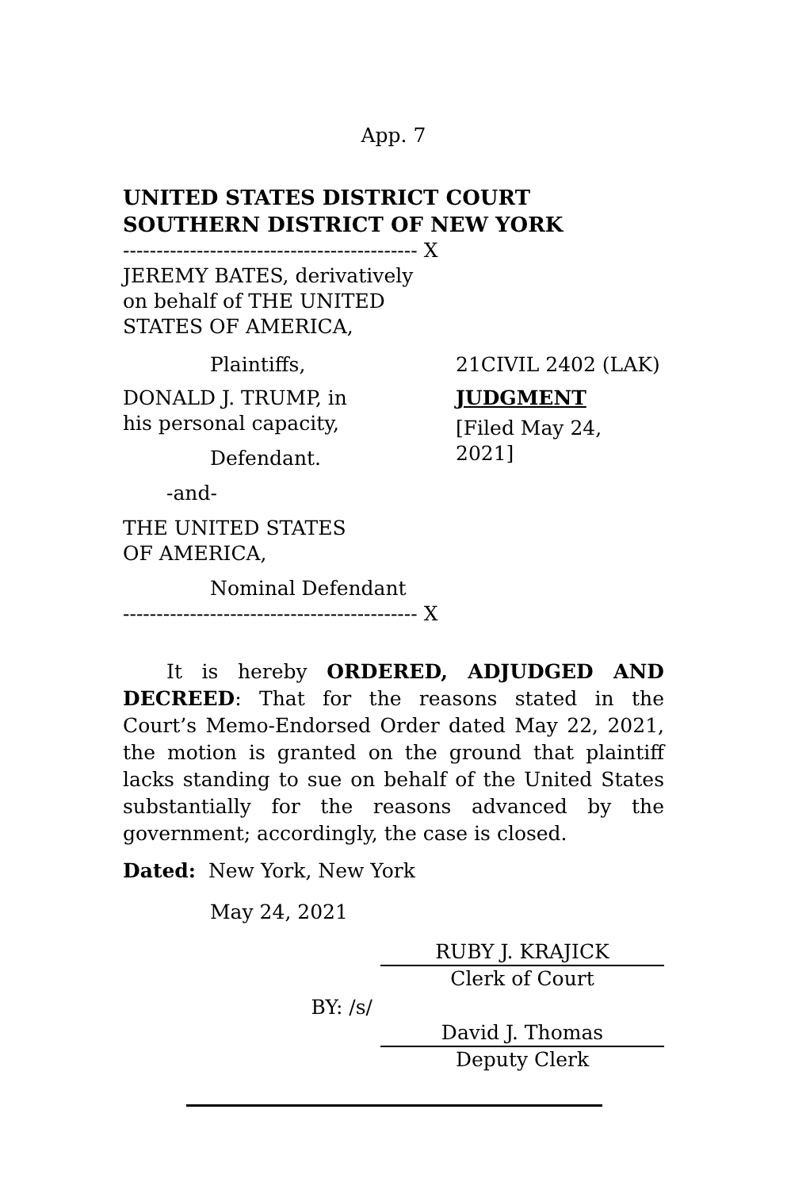App. 7
UNITED STATES DISTRICT COURT
SOUTHERN DISTRICT OF NEW YORK
-------------------------------------------- X
JEREMY BATES, derivatively
on behalf of THE UNITED
STATES OF AMERICA,
Plaintiffs,
DONALD J. TRUMP, in
his personal capacity,
Defendant.
-and-
THE UNITED STATES
OF AMERICA,
Nominal Defendant
21CIVIL 2402 (LAK)
JUDGMENT
[Filed May 24, 2021]
-------------------------------------------- X
It is hereby ORDERED, ADJUDGED AND DECREED: That for the reasons stated in the Court’s Memo-Endorsed Order dated May 22, 2021, the motion is granted on the ground that plaintiff lacks standing to sue on behalf of the United States substantially for the reasons advanced by the government; accordingly, the case is closed.
Dated: New York, New York
May 24, 2021
RUBY J. KRAJICK
Clerk of Court
BY: /s/
David J. Thomas
Deputy Clerk